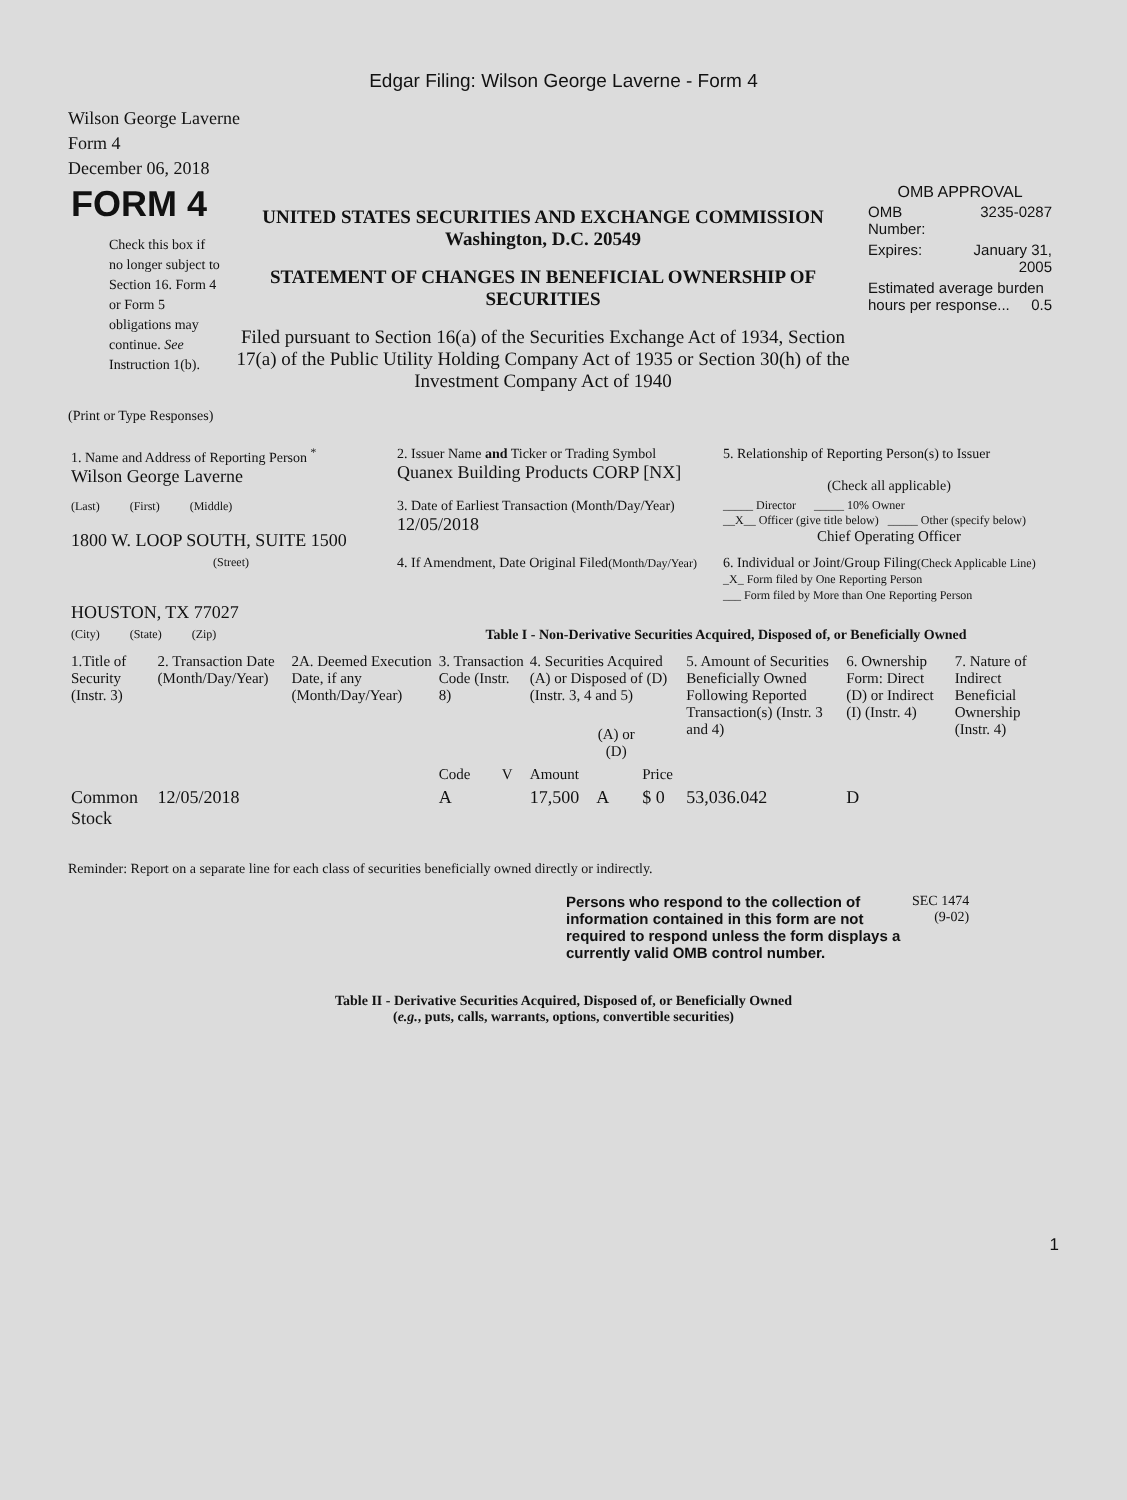Edgar Filing: Wilson George Laverne - Form 4
Wilson George Laverne
Form 4
December 06, 2018
| FORM 4 Check this box if no longer subject to Section 16. Form 4 or Form 5 obligations may continue. See Instruction 1(b). | UNITED STATES SECURITIES AND EXCHANGE COMMISSION Washington, D.C. 20549 STATEMENT OF CHANGES IN BENEFICIAL OWNERSHIP OF SECURITIES Filed pursuant to Section 16(a) of the Securities Exchange Act of 1934, Section 17(a) of the Public Utility Holding Company Act of 1935 or Section 30(h) of the Investment Company Act of 1940 | OMB APPROVAL / OMB Number: / 3235-0287 / / Expires: / January 31, 2005 / / Estimated average burden hours per response... 0.5 / / |
(Print or Type Responses)
| 1. Name and Address of Reporting Person <sup>*</sup> Wilson George Laverne | 2. Issuer Name and Ticker or Trading Symbol Quanex Building Products CORP [NX] | 5. Relationship of Reporting Person(s) to Issuer (Check all applicable) |
| (Last) (First) (Middle) 1800 W. LOOP SOUTH, SUITE 1500 | 3. Date of Earliest Transaction (Month/Day/Year) 12/05/2018 | _____ Director _____ 10% Owner __X__ Officer (give title below) _____ Other (specify below) Chief Operating Officer |
| (Street) HOUSTON, TX 77027 | 4. If Amendment, Date Original Filed (Month/Day/Year) | 6. Individual or Joint/Group Filing (Check Applicable Line) _X_ Form filed by One Reporting Person ___ Form filed by More than One Reporting Person |
| (City) (State) (Zip) | Table I - Non-Derivative Securities Acquired, Disposed of, or Beneficially Owned | |
| 1.Title of Security (Instr. 3) | 2. Transaction Date (Month/Day/Year) | 2A. Deemed Execution Date, if any (Month/Day/Year) | 3. Transaction Code (Instr. 8) | | 4. Securities Acquired (A) or Disposed of (D) (Instr. 3, 4 and 5) | | | 5. Amount of Securities Beneficially Owned Following Reported Transaction(s) (Instr. 3 and 4) | 6. Ownership Form: Direct (D) or Indirect (I) (Instr. 4) | 7. Nature of Indirect Beneficial Ownership (Instr. 4) |
| --- | --- | --- | --- | --- | --- | --- | --- | --- | --- | --- |
| | | | Code | V | Amount | (A) or (D) | Price | | | |
| Common Stock | 12/05/2018 | | A | | 17,500 | A | $ 0 | 53,036.042 | D | |
Reminder: Report on a separate line for each class of securities beneficially owned directly or indirectly.
| Persons who respond to the collection of information contained in this form are not required to respond unless the form displays a currently valid OMB control number. | SEC 1474 (9-02) |
Table II - Derivative Securities Acquired, Disposed of, or Beneficially Owned
(e.g., puts, calls, warrants, options, convertible securities)
1